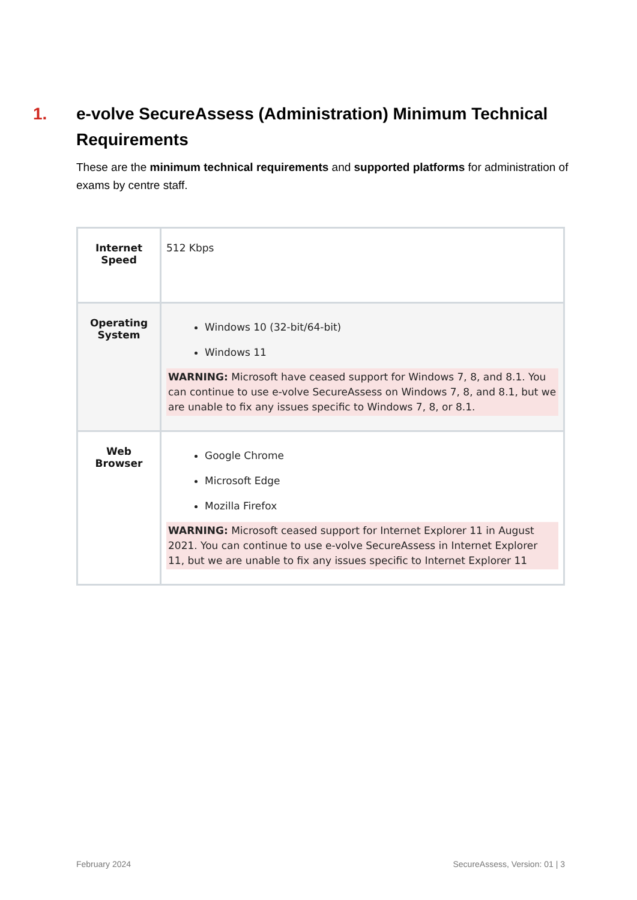1. e-volve SecureAssess (Administration) Minimum Technical Requirements
These are the minimum technical requirements and supported platforms for administration of exams by centre staff.
| Internet Speed | 512 Kbps |
| Operating System | Windows 10 (32-bit/64-bit) Windows 11 WARNING: Microsoft have ceased support for Windows 7, 8, and 8.1. You can continue to use e-volve SecureAssess on Windows 7, 8, and 8.1, but we are unable to fix any issues specific to Windows 7, 8, or 8.1. |
| Web Browser | Google Chrome Microsoft Edge Mozilla Firefox WARNING: Microsoft ceased support for Internet Explorer 11 in August 2021. You can continue to use e-volve SecureAssess in Internet Explorer 11, but we are unable to fix any issues specific to Internet Explorer 11 |
February 2024 SecureAssess, Version: 01 | 3